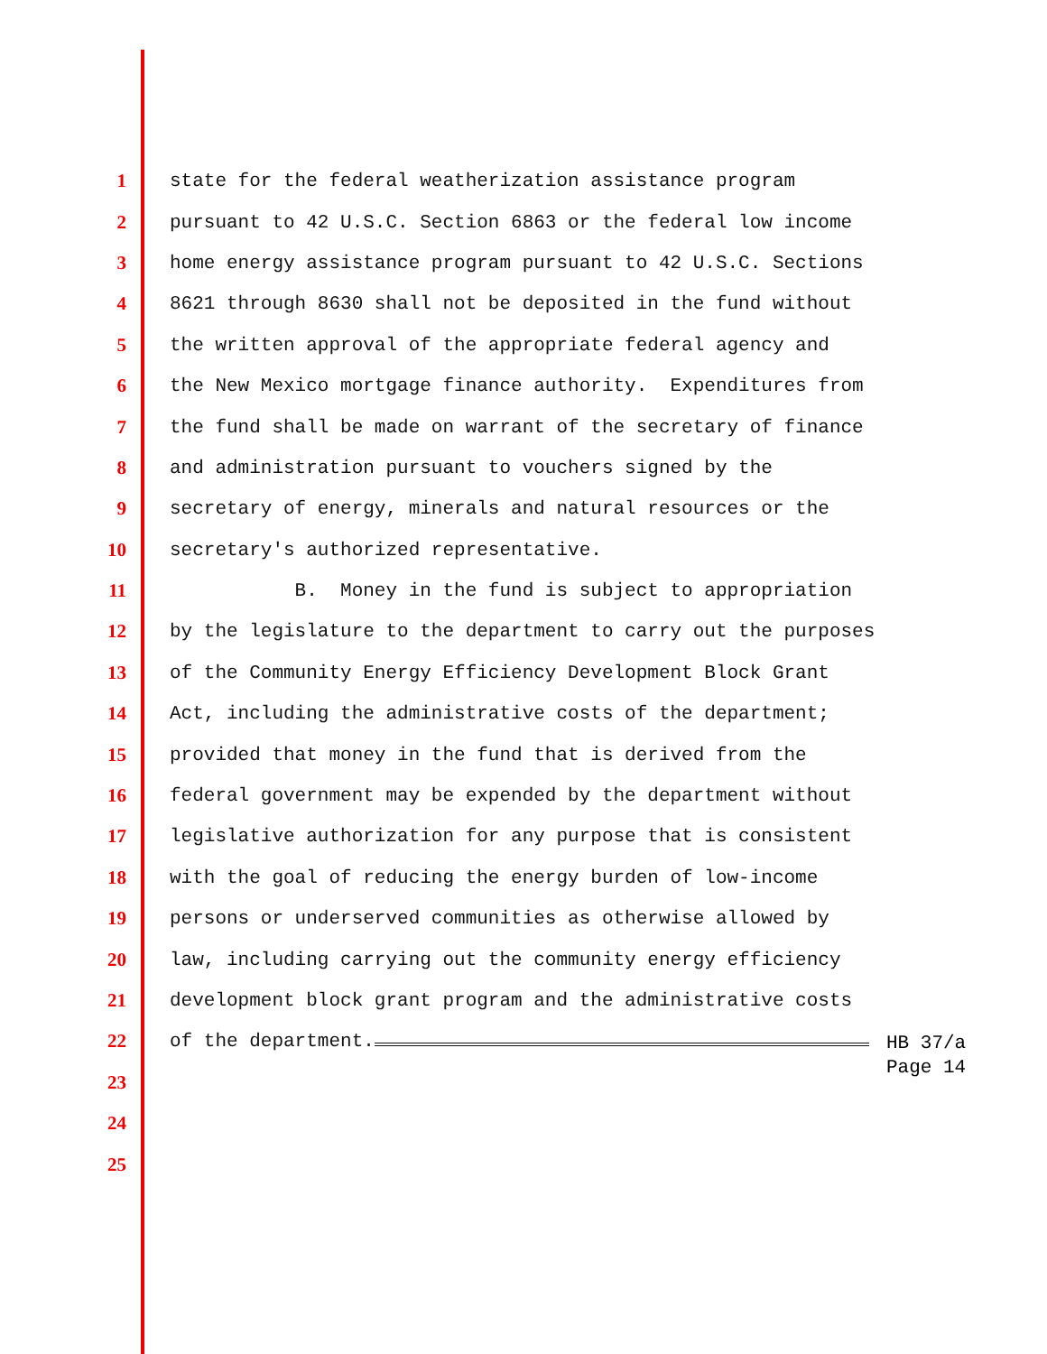1 state for the federal weatherization assistance program
2 pursuant to 42 U.S.C. Section 6863 or the federal low income
3 home energy assistance program pursuant to 42 U.S.C. Sections
4 8621 through 8630 shall not be deposited in the fund without
5 the written approval of the appropriate federal agency and
6 the New Mexico mortgage finance authority. Expenditures from
7 the fund shall be made on warrant of the secretary of finance
8 and administration pursuant to vouchers signed by the
9 secretary of energy, minerals and natural resources or the
10 secretary's authorized representative.
11 B. Money in the fund is subject to appropriation
12 by the legislature to the department to carry out the purposes
13 of the Community Energy Efficiency Development Block Grant
14 Act, including the administrative costs of the department;
15 provided that money in the fund that is derived from the
16 federal government may be expended by the department without
17 legislative authorization for any purpose that is consistent
18 with the goal of reducing the energy burden of low-income
19 persons or underserved communities as otherwise allowed by
20 law, including carrying out the community energy efficiency
21 development block grant program and the administrative costs
22 of the department.
23
24
25
HB 37/a
Page 14